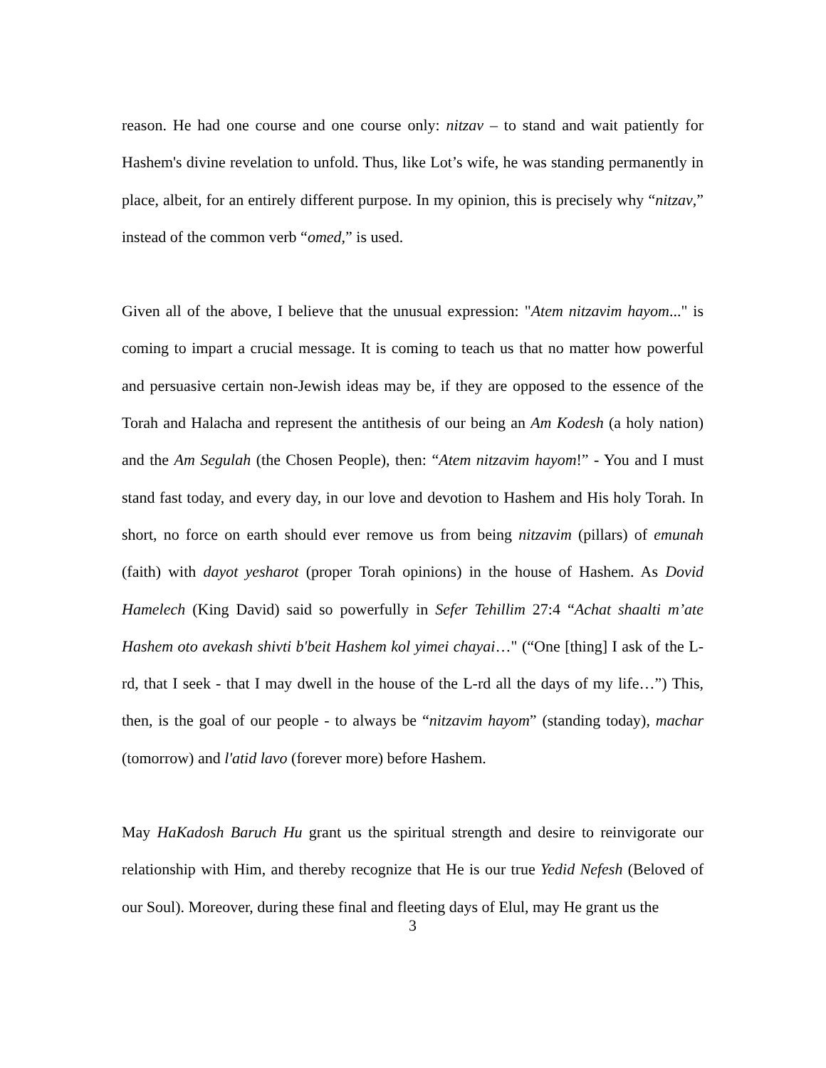reason. He had one course and one course only: nitzav – to stand and wait patiently for Hashem's divine revelation to unfold. Thus, like Lot’s wife, he was standing permanently in place, albeit, for an entirely different purpose. In my opinion, this is precisely why “nitzav,” instead of the common verb “omed,” is used.
Given all of the above, I believe that the unusual expression: "Atem nitzavim hayom..." is coming to impart a crucial message. It is coming to teach us that no matter how powerful and persuasive certain non-Jewish ideas may be, if they are opposed to the essence of the Torah and Halacha and represent the antithesis of our being an Am Kodesh (a holy nation) and the Am Segulah (the Chosen People), then: “Atem nitzavim hayom!” - You and I must stand fast today, and every day, in our love and devotion to Hashem and His holy Torah. In short, no force on earth should ever remove us from being nitzavim (pillars) of emunah (faith) with dayot yesharot (proper Torah opinions) in the house of Hashem. As Dovid Hamelech (King David) said so powerfully in Sefer Tehillim 27:4 “Achat shaalti m’ate Hashem oto avekash shivti b'beit Hashem kol yimei chayai…" (“One [thing] I ask of the L-rd, that I seek - that I may dwell in the house of the L-rd all the days of my life…”) This, then, is the goal of our people - to always be “nitzavim hayom” (standing today), machar (tomorrow) and l'atid lavo (forever more) before Hashem.
May HaKadosh Baruch Hu grant us the spiritual strength and desire to reinvigorate our relationship with Him, and thereby recognize that He is our true Yedid Nefesh (Beloved of our Soul). Moreover, during these final and fleeting days of Elul, may He grant us the
3